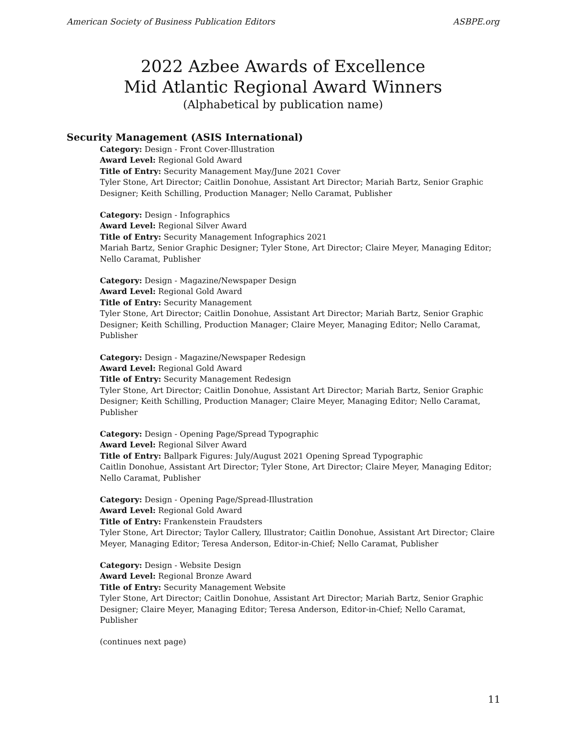American Society of Business Publication Editors ASBPE.org
2022 Azbee Awards of Excellence
Mid Atlantic Regional Award Winners
(Alphabetical by publication name)
Security Management (ASIS International)
Category: Design - Front Cover-Illustration
Award Level: Regional Gold Award
Title of Entry: Security Management May/June 2021 Cover
Tyler Stone, Art Director; Caitlin Donohue, Assistant Art Director; Mariah Bartz, Senior Graphic Designer; Keith Schilling, Production Manager; Nello Caramat, Publisher
Category: Design - Infographics
Award Level: Regional Silver Award
Title of Entry: Security Management Infographics 2021
Mariah Bartz, Senior Graphic Designer; Tyler Stone, Art Director; Claire Meyer, Managing Editor; Nello Caramat, Publisher
Category: Design - Magazine/Newspaper Design
Award Level: Regional Gold Award
Title of Entry: Security Management
Tyler Stone, Art Director; Caitlin Donohue, Assistant Art Director; Mariah Bartz, Senior Graphic Designer; Keith Schilling, Production Manager; Claire Meyer, Managing Editor; Nello Caramat, Publisher
Category: Design - Magazine/Newspaper Redesign
Award Level: Regional Gold Award
Title of Entry: Security Management Redesign
Tyler Stone, Art Director; Caitlin Donohue, Assistant Art Director; Mariah Bartz, Senior Graphic Designer; Keith Schilling, Production Manager; Claire Meyer, Managing Editor; Nello Caramat, Publisher
Category: Design - Opening Page/Spread Typographic
Award Level: Regional Silver Award
Title of Entry: Ballpark Figures: July/August 2021 Opening Spread Typographic
Caitlin Donohue, Assistant Art Director; Tyler Stone, Art Director; Claire Meyer, Managing Editor; Nello Caramat, Publisher
Category: Design - Opening Page/Spread-Illustration
Award Level: Regional Gold Award
Title of Entry: Frankenstein Fraudsters
Tyler Stone, Art Director; Taylor Callery, Illustrator; Caitlin Donohue, Assistant Art Director; Claire Meyer, Managing Editor; Teresa Anderson, Editor-in-Chief; Nello Caramat, Publisher
Category: Design - Website Design
Award Level: Regional Bronze Award
Title of Entry: Security Management Website
Tyler Stone, Art Director; Caitlin Donohue, Assistant Art Director; Mariah Bartz, Senior Graphic Designer; Claire Meyer, Managing Editor; Teresa Anderson, Editor-in-Chief; Nello Caramat, Publisher
(continues next page)
11